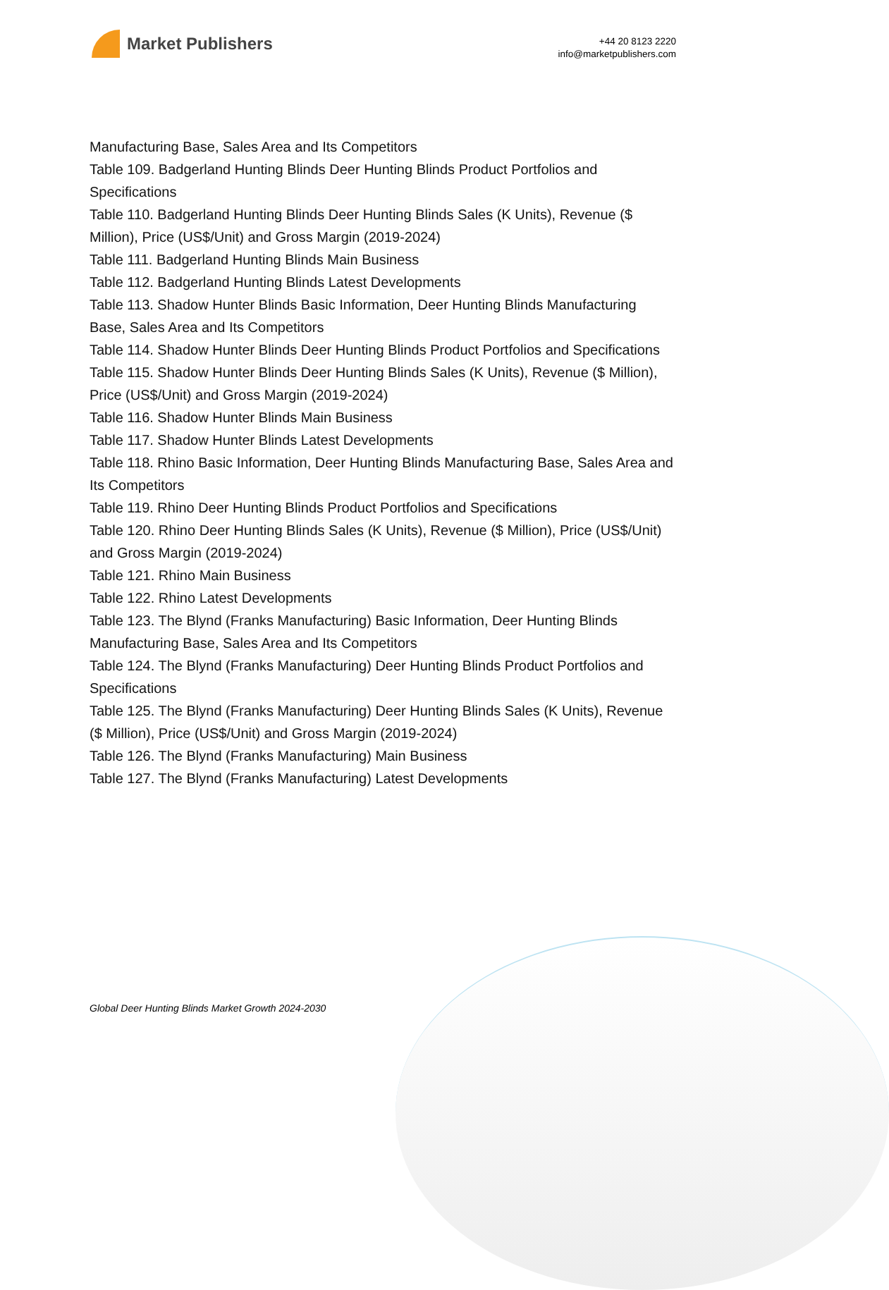Market Publishers
+44 20 8123 2220
info@marketpublishers.com
Manufacturing Base, Sales Area and Its Competitors
Table 109. Badgerland Hunting Blinds Deer Hunting Blinds Product Portfolios and Specifications
Table 110. Badgerland Hunting Blinds Deer Hunting Blinds Sales (K Units), Revenue ($ Million), Price (US$/Unit) and Gross Margin (2019-2024)
Table 111. Badgerland Hunting Blinds Main Business
Table 112. Badgerland Hunting Blinds Latest Developments
Table 113. Shadow Hunter Blinds Basic Information, Deer Hunting Blinds Manufacturing Base, Sales Area and Its Competitors
Table 114. Shadow Hunter Blinds Deer Hunting Blinds Product Portfolios and Specifications
Table 115. Shadow Hunter Blinds Deer Hunting Blinds Sales (K Units), Revenue ($ Million), Price (US$/Unit) and Gross Margin (2019-2024)
Table 116. Shadow Hunter Blinds Main Business
Table 117. Shadow Hunter Blinds Latest Developments
Table 118. Rhino Basic Information, Deer Hunting Blinds Manufacturing Base, Sales Area and Its Competitors
Table 119. Rhino Deer Hunting Blinds Product Portfolios and Specifications
Table 120. Rhino Deer Hunting Blinds Sales (K Units), Revenue ($ Million), Price (US$/Unit) and Gross Margin (2019-2024)
Table 121. Rhino Main Business
Table 122. Rhino Latest Developments
Table 123. The Blynd (Franks Manufacturing) Basic Information, Deer Hunting Blinds Manufacturing Base, Sales Area and Its Competitors
Table 124. The Blynd (Franks Manufacturing) Deer Hunting Blinds Product Portfolios and Specifications
Table 125. The Blynd (Franks Manufacturing) Deer Hunting Blinds Sales (K Units), Revenue ($ Million), Price (US$/Unit) and Gross Margin (2019-2024)
Table 126. The Blynd (Franks Manufacturing) Main Business
Table 127. The Blynd (Franks Manufacturing) Latest Developments
Global Deer Hunting Blinds Market Growth 2024-2030